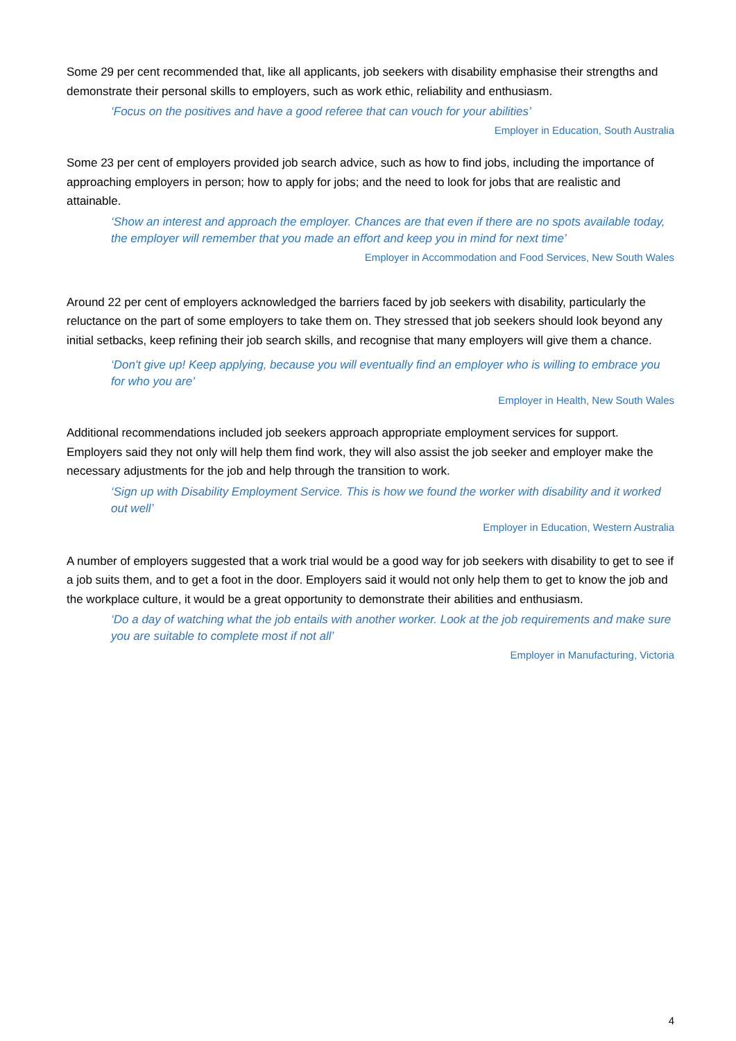Some 29 per cent recommended that, like all applicants, job seekers with disability emphasise their strengths and demonstrate their personal skills to employers, such as work ethic, reliability and enthusiasm.
‘Focus on the positives and have a good referee that can vouch for your abilities’
Employer in Education, South Australia
Some 23 per cent of employers provided job search advice, such as how to find jobs, including the importance of approaching employers in person; how to apply for jobs; and the need to look for jobs that are realistic and attainable.
‘Show an interest and approach the employer. Chances are that even if there are no spots available today, the employer will remember that you made an effort and keep you in mind for next time’
Employer in Accommodation and Food Services, New South Wales
Around 22 per cent of employers acknowledged the barriers faced by job seekers with disability, particularly the reluctance on the part of some employers to take them on. They stressed that job seekers should look beyond any initial setbacks, keep refining their job search skills, and recognise that many employers will give them a chance.
‘Don't give up! Keep applying, because you will eventually find an employer who is willing to embrace you for who you are’
Employer in Health, New South Wales
Additional recommendations included job seekers approach appropriate employment services for support. Employers said they not only will help them find work, they will also assist the job seeker and employer make the necessary adjustments for the job and help through the transition to work.
‘Sign up with Disability Employment Service. This is how we found the worker with disability and it worked out well’
Employer in Education, Western Australia
A number of employers suggested that a work trial would be a good way for job seekers with disability to get to see if a job suits them, and to get a foot in the door. Employers said it would not only help them to get to know the job and the workplace culture, it would be a great opportunity to demonstrate their abilities and enthusiasm.
‘Do a day of watching what the job entails with another worker. Look at the job requirements and make sure you are suitable to complete most if not all’
Employer in Manufacturing, Victoria
4